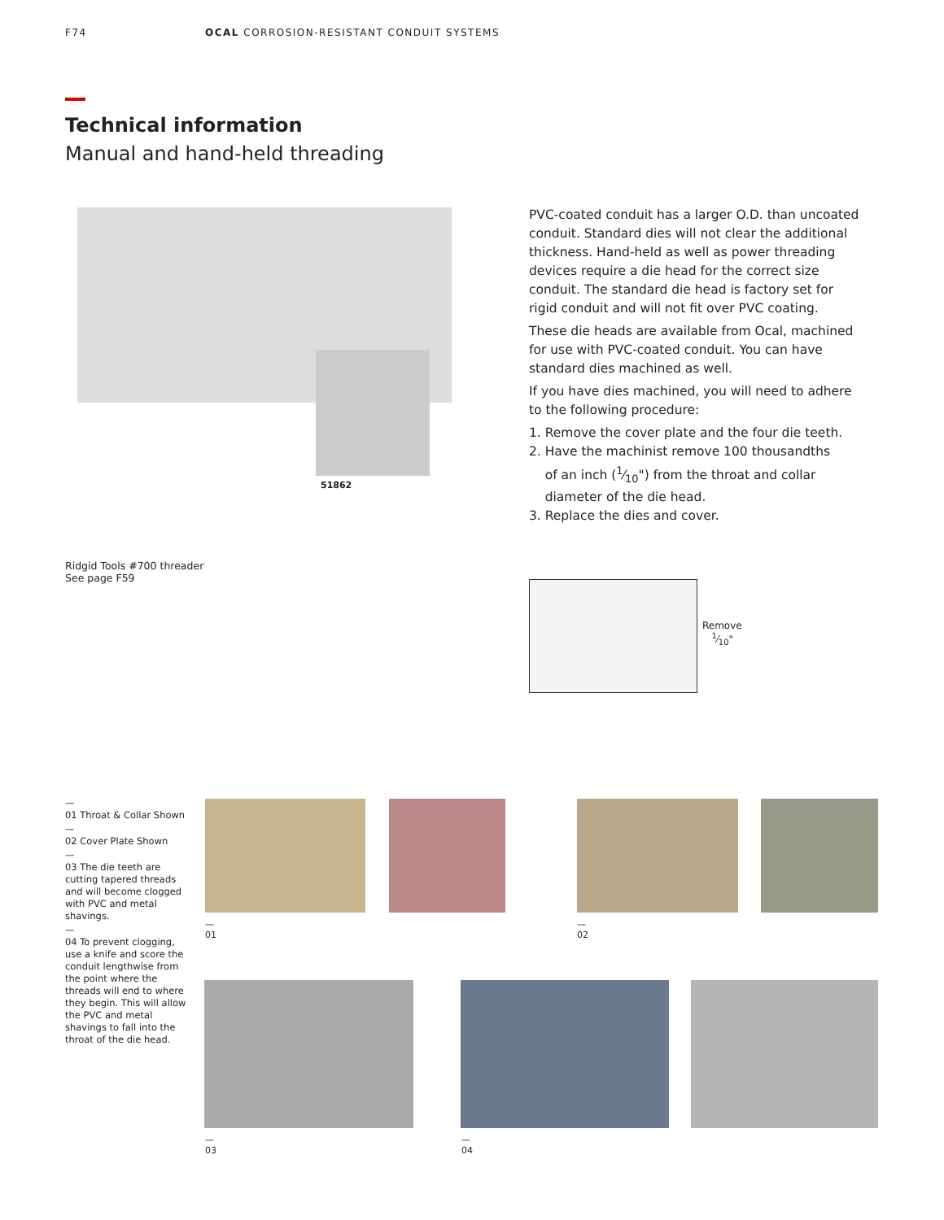F74 OCAL CORROSION-RESISTANT CONDUIT SYSTEMS
Technical information
Manual and hand-held threading
51862
PVC-coated conduit has a larger O.D. than uncoated conduit. Standard dies will not clear the additional thickness. Hand-held as well as power threading devices require a die head for the correct size conduit. The standard die head is factory set for rigid conduit and will not fit over PVC coating.
These die heads are available from Ocal, machined for use with PVC-coated conduit. You can have standard dies machined as well.
If you have dies machined, you will need to adhere to the following procedure:
1. Remove the cover plate and the four die teeth.
2. Have the machinist remove 100 thousandths
of an inch (1⁄10") from the throat and collar
diameter of the die head.
3. Replace the dies and cover.
Ridgid Tools #700 threader
See page F59
Remove
1⁄10"
—
01 Throat & Collar Shown
—
02 Cover Plate Shown
—
03 The die teeth are cutting tapered threads and will become clogged with PVC and metal shavings.
—
04 To prevent clogging, use a knife and score the conduit lengthwise from the point where the threads will end to where they begin. This will allow the PVC and metal shavings to fall into the throat of the die head.
—
01
—
02
—
03
—
04